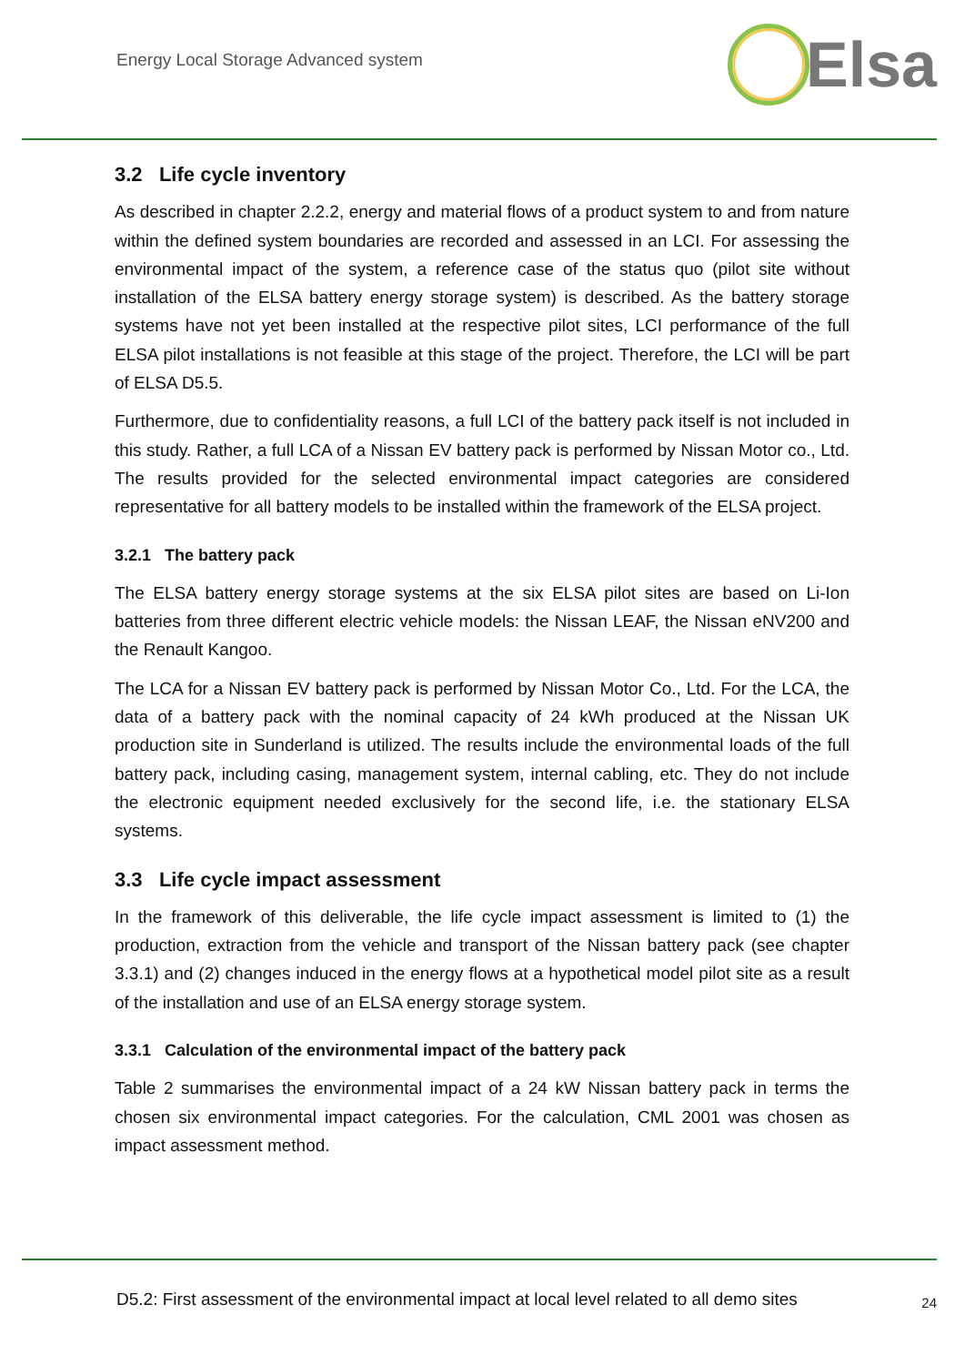Energy Local Storage Advanced system
Elsa
3.2 Life cycle inventory
As described in chapter 2.2.2, energy and material flows of a product system to and from nature within the defined system boundaries are recorded and assessed in an LCI. For assessing the environmental impact of the system, a reference case of the status quo (pilot site without installation of the ELSA battery energy storage system) is described. As the battery storage systems have not yet been installed at the respective pilot sites, LCI performance of the full ELSA pilot installations is not feasible at this stage of the project. Therefore, the LCI will be part of ELSA D5.5.
Furthermore, due to confidentiality reasons, a full LCI of the battery pack itself is not included in this study. Rather, a full LCA of a Nissan EV battery pack is performed by Nissan Motor co., Ltd. The results provided for the selected environmental impact categories are considered representative for all battery models to be installed within the framework of the ELSA project.
3.2.1 The battery pack
The ELSA battery energy storage systems at the six ELSA pilot sites are based on Li-Ion batteries from three different electric vehicle models: the Nissan LEAF, the Nissan eNV200 and the Renault Kangoo.
The LCA for a Nissan EV battery pack is performed by Nissan Motor Co., Ltd. For the LCA, the data of a battery pack with the nominal capacity of 24 kWh produced at the Nissan UK production site in Sunderland is utilized. The results include the environmental loads of the full battery pack, including casing, management system, internal cabling, etc. They do not include the electronic equipment needed exclusively for the second life, i.e. the stationary ELSA systems.
3.3 Life cycle impact assessment
In the framework of this deliverable, the life cycle impact assessment is limited to (1) the production, extraction from the vehicle and transport of the Nissan battery pack (see chapter 3.3.1) and (2) changes induced in the energy flows at a hypothetical model pilot site as a result of the installation and use of an ELSA energy storage system.
3.3.1 Calculation of the environmental impact of the battery pack
Table 2 summarises the environmental impact of a 24 kW Nissan battery pack in terms the chosen six environmental impact categories. For the calculation, CML 2001 was chosen as impact assessment method.
D5.2: First assessment of the environmental impact at local level related to all demo sites 24